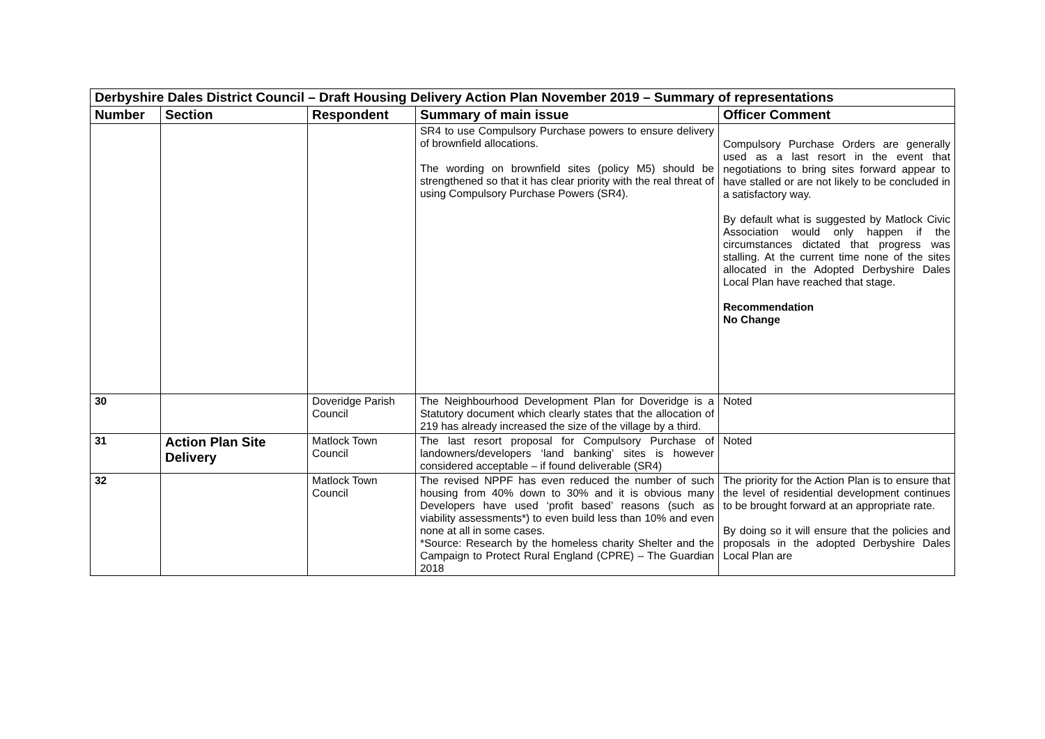| Derbyshire Dales District Council – Draft Housing Delivery Action Plan November 2019 – Summary of representations | | | | |
| Number | Section | Respondent | Summary of main issue | Officer Comment |
| | | | SR4 to use Compulsory Purchase powers to ensure delivery of brownfield allocations. The wording on brownfield sites (policy M5) should be strengthened so that it has clear priority with the real threat of using Compulsory Purchase Powers (SR4). | Compulsory Purchase Orders are generally used as a last resort in the event that negotiations to bring sites forward appear to have stalled or are not likely to be concluded in a satisfactory way. By default what is suggested by Matlock Civic Association would only happen if the circumstances dictated that progress was stalling. At the current time none of the sites allocated in the Adopted Derbyshire Dales Local Plan have reached that stage. Recommendation No Change |
| 30 | | Doveridge Parish Council | The Neighbourhood Development Plan for Doveridge is a Statutory document which clearly states that the allocation of 219 has already increased the size of the village by a third. | Noted |
| 31 | Action Plan Site Delivery | Matlock Town Council | The last resort proposal for Compulsory Purchase of landowners/developers ‘land banking’ sites is however considered acceptable – if found deliverable (SR4) | Noted |
| 32 | | Matlock Town Council | The revised NPPF has even reduced the number of such housing from 40% down to 30% and it is obvious many Developers have used ‘profit based’ reasons (such as viability assessments*) to even build less than 10% and even none at all in some cases. *Source: Research by the homeless charity Shelter and the Campaign to Protect Rural England (CPRE) – The Guardian 2018 | The priority for the Action Plan is to ensure that the level of residential development continues to be brought forward at an appropriate rate. By doing so it will ensure that the policies and proposals in the adopted Derbyshire Dales Local Plan are |